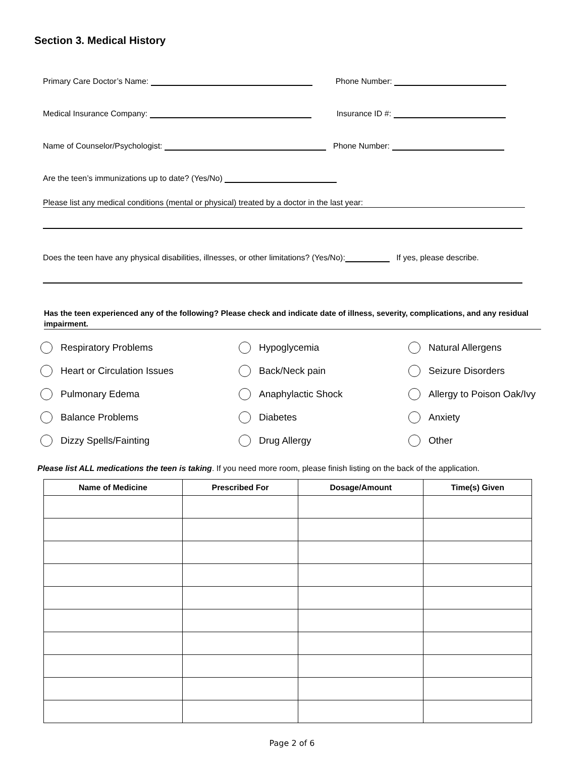Section 3. Medical History
Primary Care Doctor’s Name: Phone Number:
Medical Insurance Company: Insurance ID #:
Name of Counselor/Psychologist: Phone Number:
Are the teen’s immunizations up to date? (Yes/No)
Please list any medical conditions (mental or physical) treated by a doctor in the last year:
Does the teen have any physical disabilities, illnesses, or other limitations? (Yes/No): If yes, please describe.
Has the teen experienced any of the following? Please check and indicate date of illness, severity, complications, and any residual impairment.
Respiratory Problems
Hypoglycemia
Natural Allergens
Heart or Circulation Issues
Back/Neck pain
Seizure Disorders
Pulmonary Edema
Anaphylactic Shock
Allergy to Poison Oak/Ivy
Balance Problems
Diabetes
Anxiety
Dizzy Spells/Fainting
Drug Allergy
Other
Please list ALL medications the teen is taking. If you need more room, please finish listing on the back of the application.
| Name of Medicine | Prescribed For | Dosage/Amount | Time(s) Given |
| --- | --- | --- | --- |
Page 2 of 6